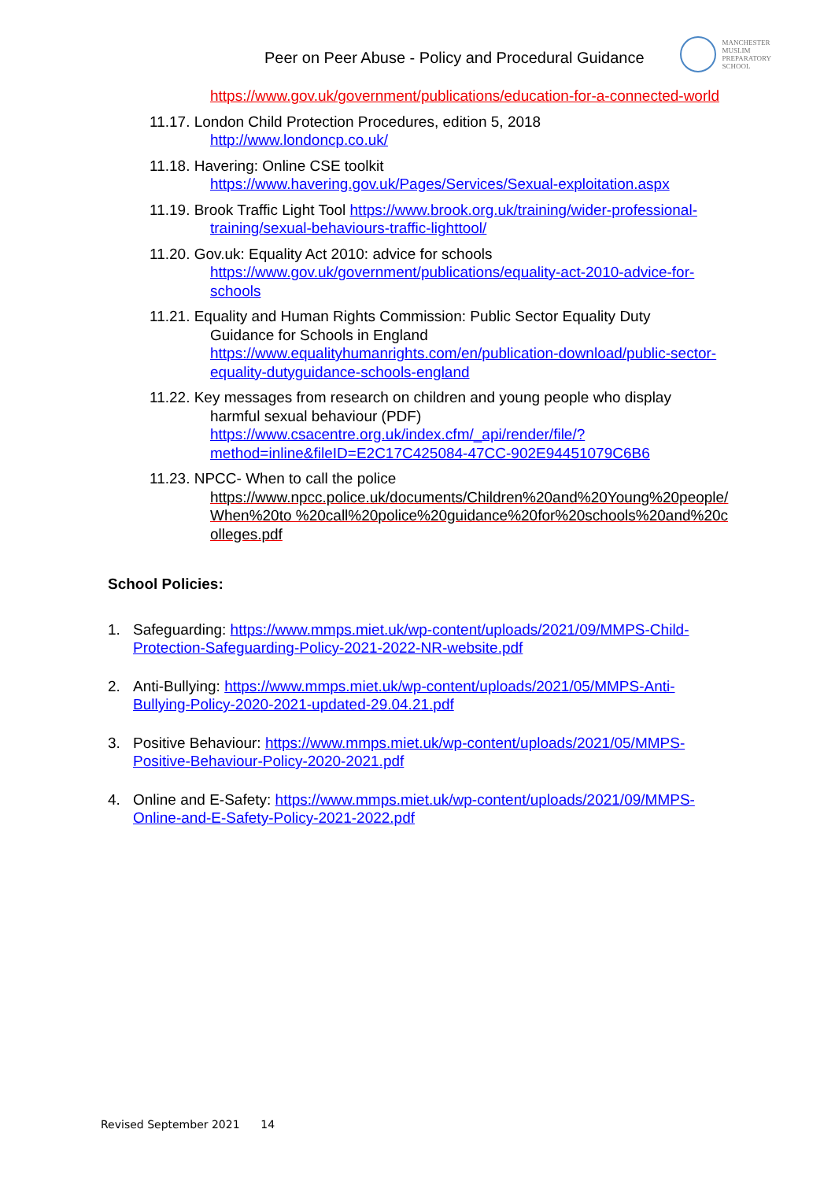Peer on Peer Abuse - Policy and Procedural Guidance
MANCHESTER
MUSLIM
PREPARATORY
SCHOOL
https://www.gov.uk/government/publications/education-for-a-connected-world
11.17. London Child Protection Procedures, edition 5, 2018
http://www.londoncp.co.uk/
11.18. Havering: Online CSE toolkit
https://www.havering.gov.uk/Pages/Services/Sexual-exploitation.aspx
11.19. Brook Traffic Light Tool https://www.brook.org.uk/training/wider-professional-
training/sexual-behaviours-traffic-lighttool/
11.20. Gov.uk: Equality Act 2010: advice for schools
https://www.gov.uk/government/publications/equality-act-2010-advice-for-schools
11.21. Equality and Human Rights Commission: Public Sector Equality Duty
Guidance for Schools in England https://www.equalityhumanrights.com/en/publication-download/public-sector-equality-dutyguidance-schools-england
11.22. Key messages from research on children and young people who display
harmful sexual behaviour (PDF) https://www.csacentre.org.uk/index.cfm/_api/render/file/?method=inline&fileID=E2C17C425084-47CC-902E94451079C6B6
11.23. NPCC- When to call the police
https://www.npcc.police.uk/documents/Children%20and%20Young%20people/When%20to %20call%20police%20guidance%20for%20schools%20and%20colleges.pdf
School Policies:
1. Safeguarding: https://www.mmps.miet.uk/wp-content/uploads/2021/09/MMPS-Child-Protection-Safeguarding-Policy-2021-2022-NR-website.pdf
2. Anti-Bullying: https://www.mmps.miet.uk/wp-content/uploads/2021/05/MMPS-Anti-Bullying-Policy-2020-2021-updated-29.04.21.pdf
3. Positive Behaviour: https://www.mmps.miet.uk/wp-content/uploads/2021/05/MMPS-Positive-Behaviour-Policy-2020-2021.pdf
4. Online and E-Safety: https://www.mmps.miet.uk/wp-content/uploads/2021/09/MMPS-Online-and-E-Safety-Policy-2021-2022.pdf
Revised September 2021 14